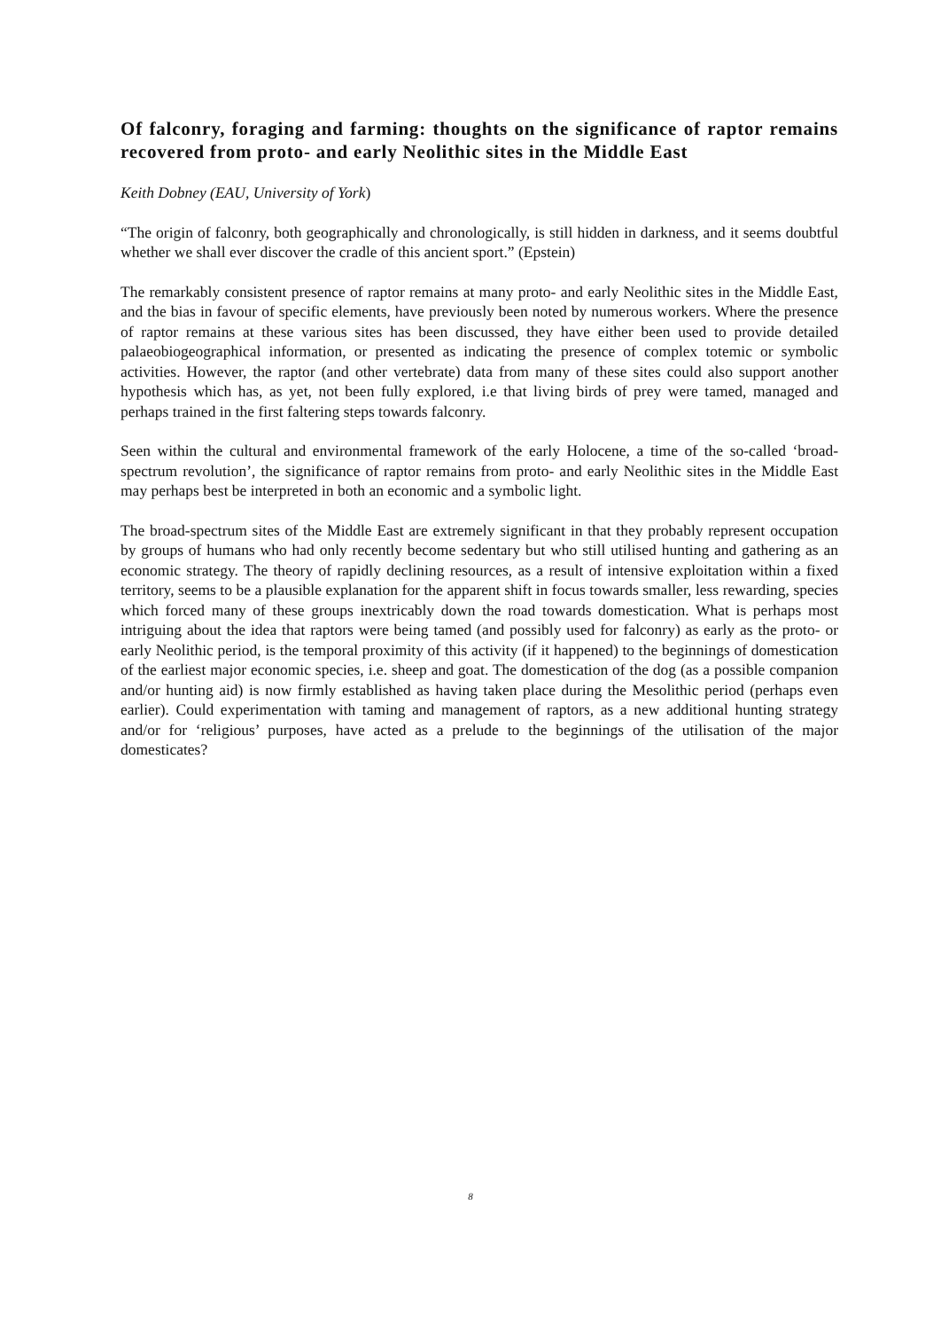Of falconry, foraging and farming: thoughts on the significance of raptor remains recovered from proto- and early Neolithic sites in the Middle East
Keith Dobney (EAU, University of York)
“The origin of falconry, both geographically and chronologically, is still hidden in darkness, and it seems doubtful whether we shall ever discover the cradle of this ancient sport.” (Epstein)
The remarkably consistent presence of raptor remains at many proto- and early Neolithic sites in the Middle East, and the bias in favour of specific elements, have previously been noted by numerous workers. Where the presence of raptor remains at these various sites has been discussed, they have either been used to provide detailed palaeobiogeographical information, or presented as indicating the presence of complex totemic or symbolic activities. However, the raptor (and other vertebrate) data from many of these sites could also support another hypothesis which has, as yet, not been fully explored, i.e that living birds of prey were tamed, managed and perhaps trained in the first faltering steps towards falconry.
Seen within the cultural and environmental framework of the early Holocene, a time of the so-called ‘broad-spectrum revolution’, the significance of raptor remains from proto- and early Neolithic sites in the Middle East may perhaps best be interpreted in both an economic and a symbolic light.
The broad-spectrum sites of the Middle East are extremely significant in that they probably represent occupation by groups of humans who had only recently become sedentary but who still utilised hunting and gathering as an economic strategy. The theory of rapidly declining resources, as a result of intensive exploitation within a fixed territory, seems to be a plausible explanation for the apparent shift in focus towards smaller, less rewarding, species which forced many of these groups inextricably down the road towards domestication. What is perhaps most intriguing about the idea that raptors were being tamed (and possibly used for falconry) as early as the proto- or early Neolithic period, is the temporal proximity of this activity (if it happened) to the beginnings of domestication of the earliest major economic species, i.e. sheep and goat. The domestication of the dog (as a possible companion and/or hunting aid) is now firmly established as having taken place during the Mesolithic period (perhaps even earlier). Could experimentation with taming and management of raptors, as a new additional hunting strategy and/or for ‘religious’ purposes, have acted as a prelude to the beginnings of the utilisation of the major domesticates?
8